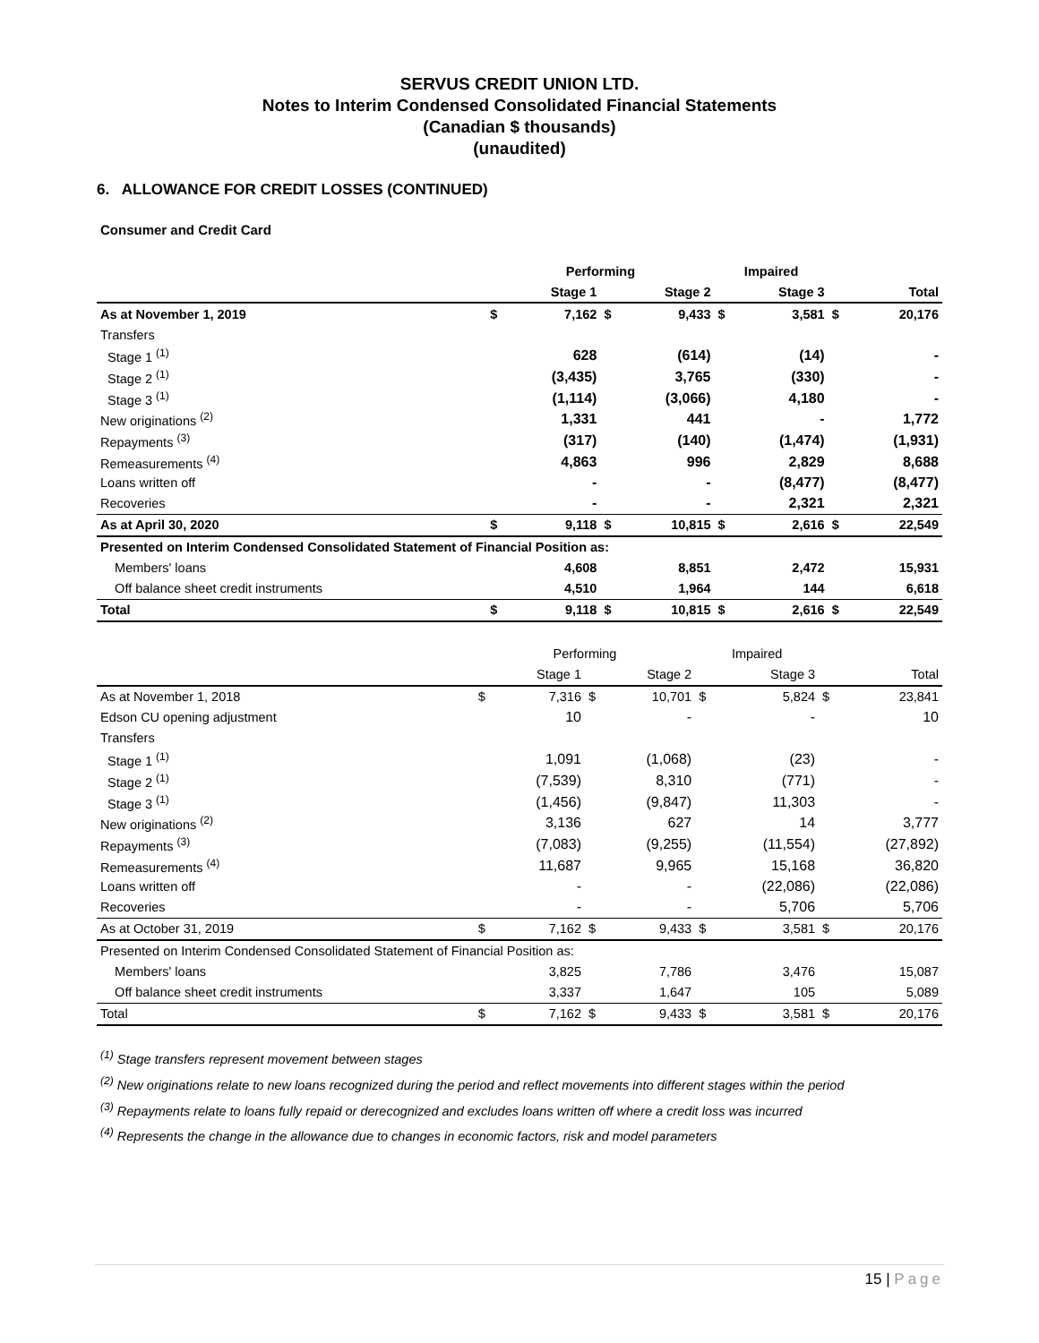SERVUS CREDIT UNION LTD.
Notes to Interim Condensed Consolidated Financial Statements
(Canadian $ thousands)
(unaudited)
6. ALLOWANCE FOR CREDIT LOSSES (CONTINUED)
Consumer and Credit Card
| | Performing | | | | Impaired | | | |
| | Stage 1 | | Stage 2 | | Stage 3 | | Total | |
| As at November 1, 2019 | $ | 7,162 | $ | 9,433 | $ | 3,581 | $ | 20,176 |
| Transfers | | | | | | | | |
| Stage 1 <sup>(1)</sup> | | 628 | | (614) | | (14) | | - |
| Stage 2 <sup>(1)</sup> | | (3,435) | | 3,765 | | (330) | | - |
| Stage 3 <sup>(1)</sup> | | (1,114) | | (3,066) | | 4,180 | | - |
| New originations <sup>(2)</sup> | | 1,331 | | 441 | | - | | 1,772 |
| Repayments <sup>(3)</sup> | | (317) | | (140) | | (1,474) | | (1,931) |
| Remeasurements <sup>(4)</sup> | | 4,863 | | 996 | | 2,829 | | 8,688 |
| Loans written off | | - | | - | | (8,477) | | (8,477) |
| Recoveries | | - | | - | | 2,321 | | 2,321 |
| As at April 30, 2020 | $ | 9,118 | $ | 10,815 | $ | 2,616 | $ | 22,549 |
| Presented on Interim Condensed Consolidated Statement of Financial Position as: | | | | | | | | |
| Members' loans | | 4,608 | | 8,851 | | 2,472 | | 15,931 |
| Off balance sheet credit instruments | | 4,510 | | 1,964 | | 144 | | 6,618 |
| Total | $ | 9,118 | $ | 10,815 | $ | 2,616 | $ | 22,549 |
| | Performing | | | | Impaired | | | |
| | Stage 1 | | Stage 2 | | Stage 3 | | Total | |
| As at November 1, 2018 | $ | 7,316 | $ | 10,701 | $ | 5,824 | $ | 23,841 |
| Edson CU opening adjustment | | 10 | | - | | - | | 10 |
| Transfers | | | | | | | | |
| Stage 1 <sup>(1)</sup> | | 1,091 | | (1,068) | | (23) | | - |
| Stage 2 <sup>(1)</sup> | | (7,539) | | 8,310 | | (771) | | - |
| Stage 3 <sup>(1)</sup> | | (1,456) | | (9,847) | | 11,303 | | - |
| New originations <sup>(2)</sup> | | 3,136 | | 627 | | 14 | | 3,777 |
| Repayments <sup>(3)</sup> | | (7,083) | | (9,255) | | (11,554) | | (27,892) |
| Remeasurements <sup>(4)</sup> | | 11,687 | | 9,965 | | 15,168 | | 36,820 |
| Loans written off | | - | | - | | (22,086) | | (22,086) |
| Recoveries | | - | | - | | 5,706 | | 5,706 |
| As at October 31, 2019 | $ | 7,162 | $ | 9,433 | $ | 3,581 | $ | 20,176 |
| Presented on Interim Condensed Consolidated Statement of Financial Position as: | | | | | | | | |
| Members' loans | | 3,825 | | 7,786 | | 3,476 | | 15,087 |
| Off balance sheet credit instruments | | 3,337 | | 1,647 | | 105 | | 5,089 |
| Total | $ | 7,162 | $ | 9,433 | $ | 3,581 | $ | 20,176 |
<sup>(1)</sup> Stage transfers represent movement between stages
<sup>(2)</sup> New originations relate to new loans recognized during the period and reflect movements into different stages within the period
<sup>(3)</sup> Repayments relate to loans fully repaid or derecognized and excludes loans written off where a credit loss was incurred
<sup>(4)</sup> Represents the change in the allowance due to changes in economic factors, risk and model parameters
15 | Page